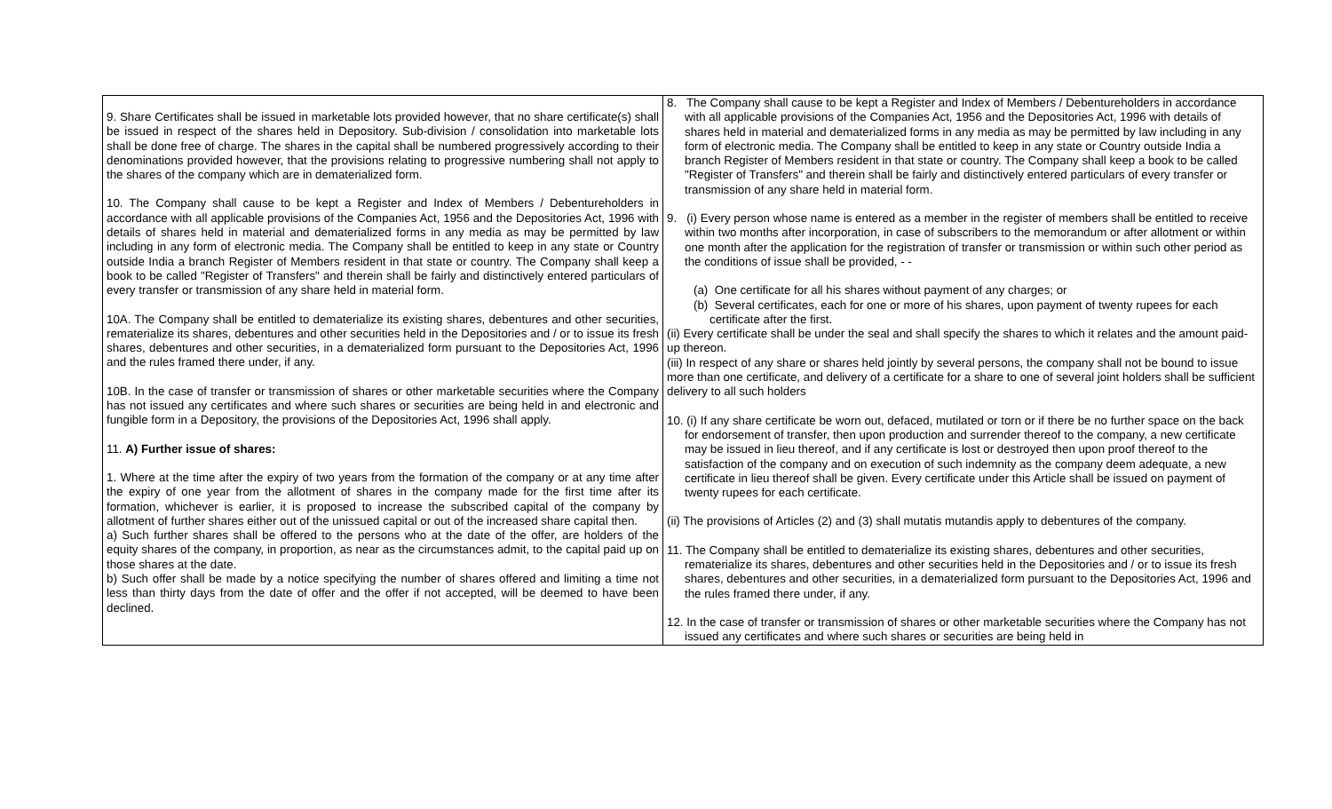| 9. Share Certificates shall be issued in marketable lots provided however, that no share certificate(s) shall be issued in respect of the shares held in Depository. Sub-division / consolidation into marketable lots shall be done free of charge. The shares in the capital shall be numbered progressively according to their denominations provided however, that the provisions relating to progressive numbering shall not apply to the shares of the company which are in dematerialized form. 10. The Company shall cause to be kept a Register and Index of Members / Debentureholders in accordance with all applicable provisions of the Companies Act, 1956 and the Depositories Act, 1996 with details of shares held in material and dematerialized forms in any media as may be permitted by law including in any form of electronic media. The Company shall be entitled to keep in any state or Country outside India a branch Register of Members resident in that state or country. The Company shall keep a book to be called "Register of Transfers" and therein shall be fairly and distinctively entered particulars of every transfer or transmission of any share held in material form. 10A. The Company shall be entitled to dematerialize its existing shares, debentures and other securities, rematerialize its shares, debentures and other securities held in the Depositories and / or to issue its fresh shares, debentures and other securities, in a dematerialized form pursuant to the Depositories Act, 1996 and the rules framed there under, if any. 10B. In the case of transfer or transmission of shares or other marketable securities where the Company has not issued any certificates and where such shares or securities are being held in and electronic and fungible form in a Depository, the provisions of the Depositories Act, 1996 shall apply. 11. A) Further issue of shares: 1. Where at the time after the expiry of two years from the formation of the company or at any time after the expiry of one year from the allotment of shares in the company made for the first time after its formation, whichever is earlier, it is proposed to increase the subscribed capital of the company by allotment of further shares either out of the unissued capital or out of the increased share capital then. a) Such further shares shall be offered to the persons who at the date of the offer, are holders of the equity shares of the company, in proportion, as near as the circumstances admit, to the capital paid up on those shares at the date. b) Such offer shall be made by a notice specifying the number of shares offered and limiting a time not less than thirty days from the date of offer and the offer if not accepted, will be deemed to have been declined. | 8. The Company shall cause to be kept a Register and Index of Members / Debentureholders in accordance with all applicable provisions of the Companies Act, 1956 and the Depositories Act, 1996 with details of shares held in material and dematerialized forms in any media as may be permitted by law including in any form of electronic media. The Company shall be entitled to keep in any state or Country outside India a branch Register of Members resident in that state or country. The Company shall keep a book to be called "Register of Transfers" and therein shall be fairly and distinctively entered particulars of every transfer or transmission of any share held in material form. 9. (i) Every person whose name is entered as a member in the register of members shall be entitled to receive within two months after incorporation, in case of subscribers to the memorandum or after allotment or within one month after the application for the registration of transfer or transmission or within such other period as the conditions of issue shall be provided, - - (a) One certificate for all his shares without payment of any charges; or (b) Several certificates, each for one or more of his shares, upon payment of twenty rupees for each certificate after the first. (ii) Every certificate shall be under the seal and shall specify the shares to which it relates and the amount paid-up thereon. (iii) In respect of any share or shares held jointly by several persons, the company shall not be bound to issue more than one certificate, and delivery of a certificate for a share to one of several joint holders shall be sufficient delivery to all such holders 10. (i) If any share certificate be worn out, defaced, mutilated or torn or if there be no further space on the back for endorsement of transfer, then upon production and surrender thereof to the company, a new certificate may be issued in lieu thereof, and if any certificate is lost or destroyed then upon proof thereof to the satisfaction of the company and on execution of such indemnity as the company deem adequate, a new certificate in lieu thereof shall be given. Every certificate under this Article shall be issued on payment of twenty rupees for each certificate. (ii) The provisions of Articles (2) and (3) shall mutatis mutandis apply to debentures of the company. 11. The Company shall be entitled to dematerialize its existing shares, debentures and other securities, rematerialize its shares, debentures and other securities held in the Depositories and / or to issue its fresh shares, debentures and other securities, in a dematerialized form pursuant to the Depositories Act, 1996 and the rules framed there under, if any. 12. In the case of transfer or transmission of shares or other marketable securities where the Company has not issued any certificates and where such shares or securities are being held in |